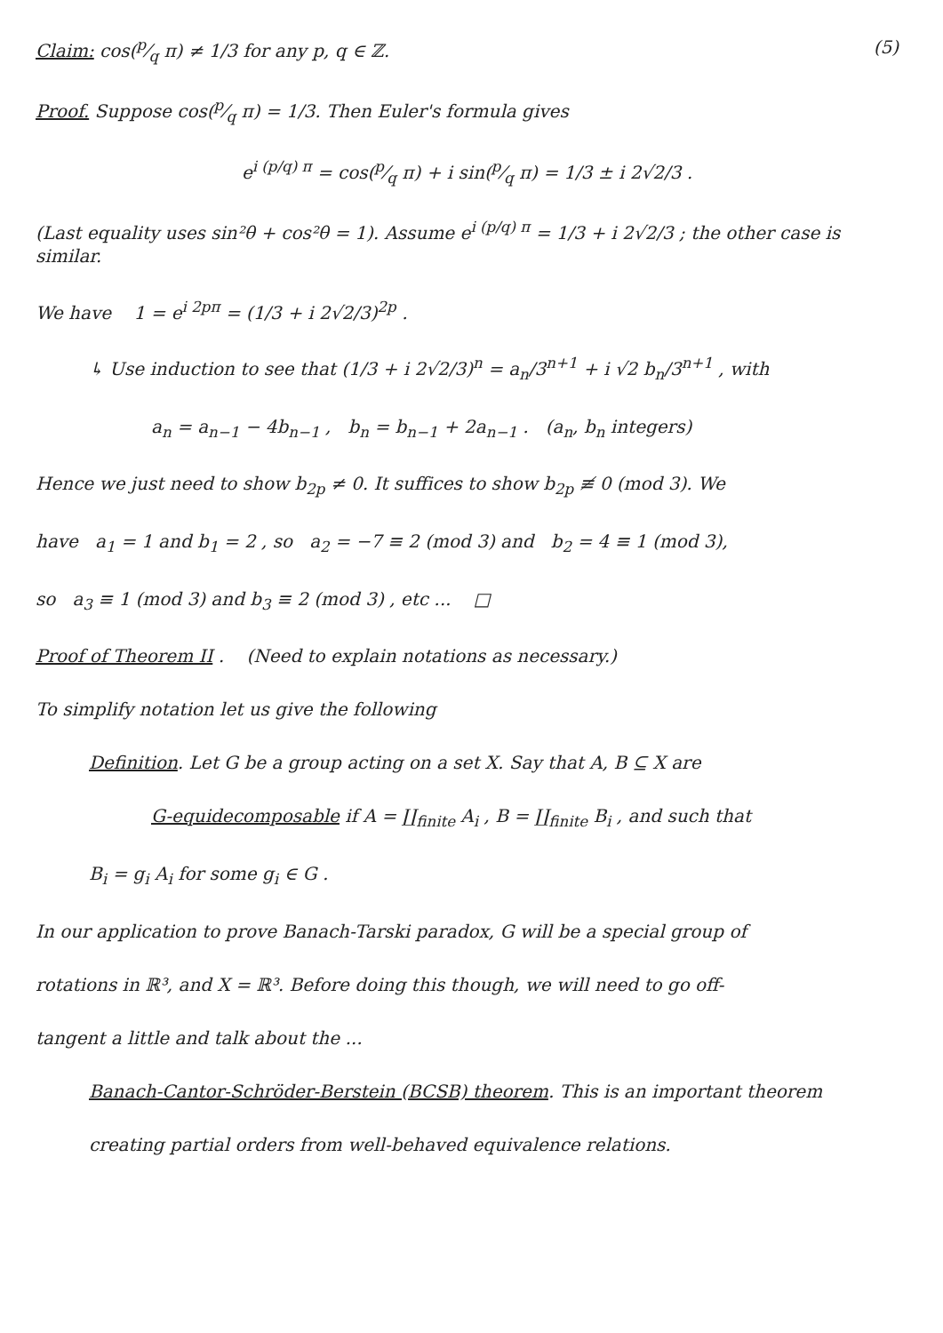(5) Claim: cos(p⁄q π) ≠ 1/3 for any p, q ∈ ℤ.
Proof. Suppose cos(p⁄q π) = 1/3. Then Euler's formula gives
e<sup>i (p/q) π</sup> = cos(p⁄q π) + i sin(p⁄q π) = 1/3 ± i 2√2/3 .
(Last equality uses sin²θ + cos²θ = 1). Assume e<sup>i (p/q) π</sup> = 1/3 + i 2√2/3 ; the other case is similar.
We have 1 = e<sup>i 2pπ</sup> = (1/3 + i 2√2/3)<sup>2p</sup> .
↳ Use induction to see that (1/3 + i 2√2/3)<sup>n</sup> = a<sub>n</sub>/3<sup>n+1</sup> + i √2 b<sub>n</sub>/3<sup>n+1</sup> , with
a<sub>n</sub> = a<sub>n−1</sub> − 4b<sub>n−1</sub> , b<sub>n</sub> = b<sub>n−1</sub> + 2a<sub>n−1</sub> . (a<sub>n</sub>, b<sub>n</sub> integers)
Hence we just need to show b<sub>2p</sub> ≠ 0. It suffices to show b<sub>2p</sub> ≢ 0 (mod 3). We
have a<sub>1</sub> = 1 and b<sub>1</sub> = 2 , so a<sub>2</sub> = −7 ≡ 2 (mod 3) and b<sub>2</sub> = 4 ≡ 1 (mod 3),
so a<sub>3</sub> ≡ 1 (mod 3) and b<sub>3</sub> ≡ 2 (mod 3) , etc ... □
Proof of Theorem II . (Need to explain notations as necessary.)
To simplify notation let us give the following
Definition. Let G be a group acting on a set X. Say that A, B ⊆ X are
G-equidecomposable if A = ∐<sub>finite</sub> A<sub>i</sub> , B = ∐<sub>finite</sub> B<sub>i</sub> , and such that
B<sub>i</sub> = g<sub>i</sub> A<sub>i</sub> for some g<sub>i</sub> ∈ G .
In our application to prove Banach-Tarski paradox, G will be a special group of
rotations in ℝ³, and X = ℝ³. Before doing this though, we will need to go off-
tangent a little and talk about the ...
Banach-Cantor-Schröder-Berstein (BCSB) theorem. This is an important theorem
creating partial orders from well-behaved equivalence relations.